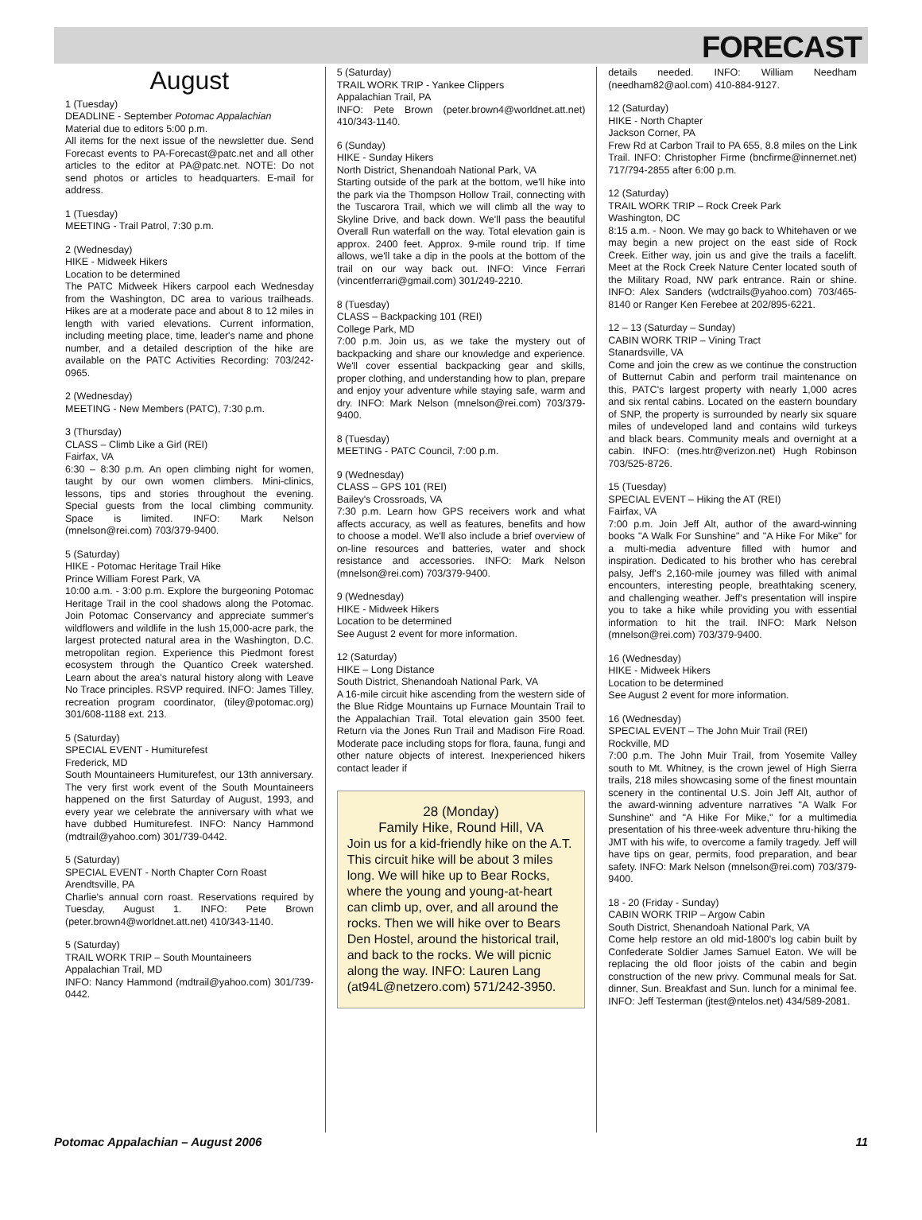FORECAST
August
1 (Tuesday)
DEADLINE - September Potomac Appalachian
Material due to editors 5:00 p.m.
All items for the next issue of the newsletter due. Send Forecast events to PA-Forecast@patc.net and all other articles to the editor at PA@patc.net. NOTE: Do not send photos or articles to headquarters. E-mail for address.
1 (Tuesday)
MEETING - Trail Patrol, 7:30 p.m.
2 (Wednesday)
HIKE - Midweek Hikers
Location to be determined
The PATC Midweek Hikers carpool each Wednesday from the Washington, DC area to various trailheads. Hikes are at a moderate pace and about 8 to 12 miles in length with varied elevations. Current information, including meeting place, time, leader's name and phone number, and a detailed description of the hike are available on the PATC Activities Recording: 703/242-0965.
2 (Wednesday)
MEETING - New Members (PATC), 7:30 p.m.
3 (Thursday)
CLASS – Climb Like a Girl (REI)
Fairfax, VA
6:30 – 8:30 p.m. An open climbing night for women, taught by our own women climbers. Mini-clinics, lessons, tips and stories throughout the evening. Special guests from the local climbing community. Space is limited. INFO: Mark Nelson (mnelson@rei.com) 703/379-9400.
5 (Saturday)
HIKE - Potomac Heritage Trail Hike
Prince William Forest Park, VA
10:00 a.m. - 3:00 p.m. Explore the burgeoning Potomac Heritage Trail in the cool shadows along the Potomac. Join Potomac Conservancy and appreciate summer's wildflowers and wildlife in the lush 15,000-acre park, the largest protected natural area in the Washington, D.C. metropolitan region. Experience this Piedmont forest ecosystem through the Quantico Creek watershed. Learn about the area's natural history along with Leave No Trace principles. RSVP required. INFO: James Tilley, recreation program coordinator, (tiley@potomac.org) 301/608-1188 ext. 213.
5 (Saturday)
SPECIAL EVENT - Humiturefest
Frederick, MD
South Mountaineers Humiturefest, our 13th anniversary. The very first work event of the South Mountaineers happened on the first Saturday of August, 1993, and every year we celebrate the anniversary with what we have dubbed Humiturefest. INFO: Nancy Hammond (mdtrail@yahoo.com) 301/739-0442.
5 (Saturday)
SPECIAL EVENT - North Chapter Corn Roast
Arendtsville, PA
Charlie's annual corn roast. Reservations required by Tuesday, August 1. INFO: Pete Brown (peter.brown4@worldnet.att.net) 410/343-1140.
5 (Saturday)
TRAIL WORK TRIP – South Mountaineers
Appalachian Trail, MD
INFO: Nancy Hammond (mdtrail@yahoo.com) 301/739-0442.
5 (Saturday)
TRAIL WORK TRIP - Yankee Clippers
Appalachian Trail, PA
INFO: Pete Brown (peter.brown4@worldnet.att.net) 410/343-1140.
6 (Sunday)
HIKE - Sunday Hikers
North District, Shenandoah National Park, VA
Starting outside of the park at the bottom, we'll hike into the park via the Thompson Hollow Trail, connecting with the Tuscarora Trail, which we will climb all the way to Skyline Drive, and back down. We'll pass the beautiful Overall Run waterfall on the way. Total elevation gain is approx. 2400 feet. Approx. 9-mile round trip. If time allows, we'll take a dip in the pools at the bottom of the trail on our way back out. INFO: Vince Ferrari (vincentferrari@gmail.com) 301/249-2210.
8 (Tuesday)
CLASS – Backpacking 101 (REI)
College Park, MD
7:00 p.m. Join us, as we take the mystery out of backpacking and share our knowledge and experience. We'll cover essential backpacking gear and skills, proper clothing, and understanding how to plan, prepare and enjoy your adventure while staying safe, warm and dry. INFO: Mark Nelson (mnelson@rei.com) 703/379-9400.
8 (Tuesday)
MEETING - PATC Council, 7:00 p.m.
9 (Wednesday)
CLASS – GPS 101 (REI)
Bailey's Crossroads, VA
7:30 p.m. Learn how GPS receivers work and what affects accuracy, as well as features, benefits and how to choose a model. We'll also include a brief overview of on-line resources and batteries, water and shock resistance and accessories. INFO: Mark Nelson (mnelson@rei.com) 703/379-9400.
9 (Wednesday)
HIKE - Midweek Hikers
Location to be determined
See August 2 event for more information.
12 (Saturday)
HIKE – Long Distance
South District, Shenandoah National Park, VA
A 16-mile circuit hike ascending from the western side of the Blue Ridge Mountains up Furnace Mountain Trail to the Appalachian Trail. Total elevation gain 3500 feet. Return via the Jones Run Trail and Madison Fire Road. Moderate pace including stops for flora, fauna, fungi and other nature objects of interest. Inexperienced hikers contact leader if
28 (Monday)
Family Hike, Round Hill, VA
Join us for a kid-friendly hike on the A.T. This circuit hike will be about 3 miles long. We will hike up to Bear Rocks, where the young and young-at-heart can climb up, over, and all around the rocks. Then we will hike over to Bears Den Hostel, around the historical trail, and back to the rocks. We will picnic along the way. INFO: Lauren Lang (at94L@netzero.com) 571/242-3950.
details needed. INFO: William Needham (needham82@aol.com) 410-884-9127.
12 (Saturday)
HIKE - North Chapter
Jackson Corner, PA
Frew Rd at Carbon Trail to PA 655, 8.8 miles on the Link Trail. INFO: Christopher Firme (bncfirme@innernet.net) 717/794-2855 after 6:00 p.m.
12 (Saturday)
TRAIL WORK TRIP – Rock Creek Park
Washington, DC
8:15 a.m. - Noon. We may go back to Whitehaven or we may begin a new project on the east side of Rock Creek. Either way, join us and give the trails a facelift. Meet at the Rock Creek Nature Center located south of the Military Road, NW park entrance. Rain or shine. INFO: Alex Sanders (wdctrails@yahoo.com) 703/465-8140 or Ranger Ken Ferebee at 202/895-6221.
12 – 13 (Saturday – Sunday)
CABIN WORK TRIP – Vining Tract
Stanardsville, VA
Come and join the crew as we continue the construction of Butternut Cabin and perform trail maintenance on this, PATC's largest property with nearly 1,000 acres and six rental cabins. Located on the eastern boundary of SNP, the property is surrounded by nearly six square miles of undeveloped land and contains wild turkeys and black bears. Community meals and overnight at a cabin. INFO: (mes.htr@verizon.net) Hugh Robinson 703/525-8726.
15 (Tuesday)
SPECIAL EVENT – Hiking the AT (REI)
Fairfax, VA
7:00 p.m. Join Jeff Alt, author of the award-winning books "A Walk For Sunshine" and "A Hike For Mike" for a multi-media adventure filled with humor and inspiration. Dedicated to his brother who has cerebral palsy, Jeff's 2,160-mile journey was filled with animal encounters, interesting people, breathtaking scenery, and challenging weather. Jeff's presentation will inspire you to take a hike while providing you with essential information to hit the trail. INFO: Mark Nelson (mnelson@rei.com) 703/379-9400.
16 (Wednesday)
HIKE - Midweek Hikers
Location to be determined
See August 2 event for more information.
16 (Wednesday)
SPECIAL EVENT – The John Muir Trail (REI)
Rockville, MD
7:00 p.m. The John Muir Trail, from Yosemite Valley south to Mt. Whitney, is the crown jewel of High Sierra trails, 218 miles showcasing some of the finest mountain scenery in the continental U.S. Join Jeff Alt, author of the award-winning adventure narratives "A Walk For Sunshine" and "A Hike For Mike," for a multimedia presentation of his three-week adventure thru-hiking the JMT with his wife, to overcome a family tragedy. Jeff will have tips on gear, permits, food preparation, and bear safety. INFO: Mark Nelson (mnelson@rei.com) 703/379-9400.
18 - 20 (Friday - Sunday)
CABIN WORK TRIP – Argow Cabin
South District, Shenandoah National Park, VA
Come help restore an old mid-1800's log cabin built by Confederate Soldier James Samuel Eaton. We will be replacing the old floor joists of the cabin and begin construction of the new privy. Communal meals for Sat. dinner, Sun. Breakfast and Sun. lunch for a minimal fee. INFO: Jeff Testerman (jtest@ntelos.net) 434/589-2081.
Potomac Appalachian – August 2006 11